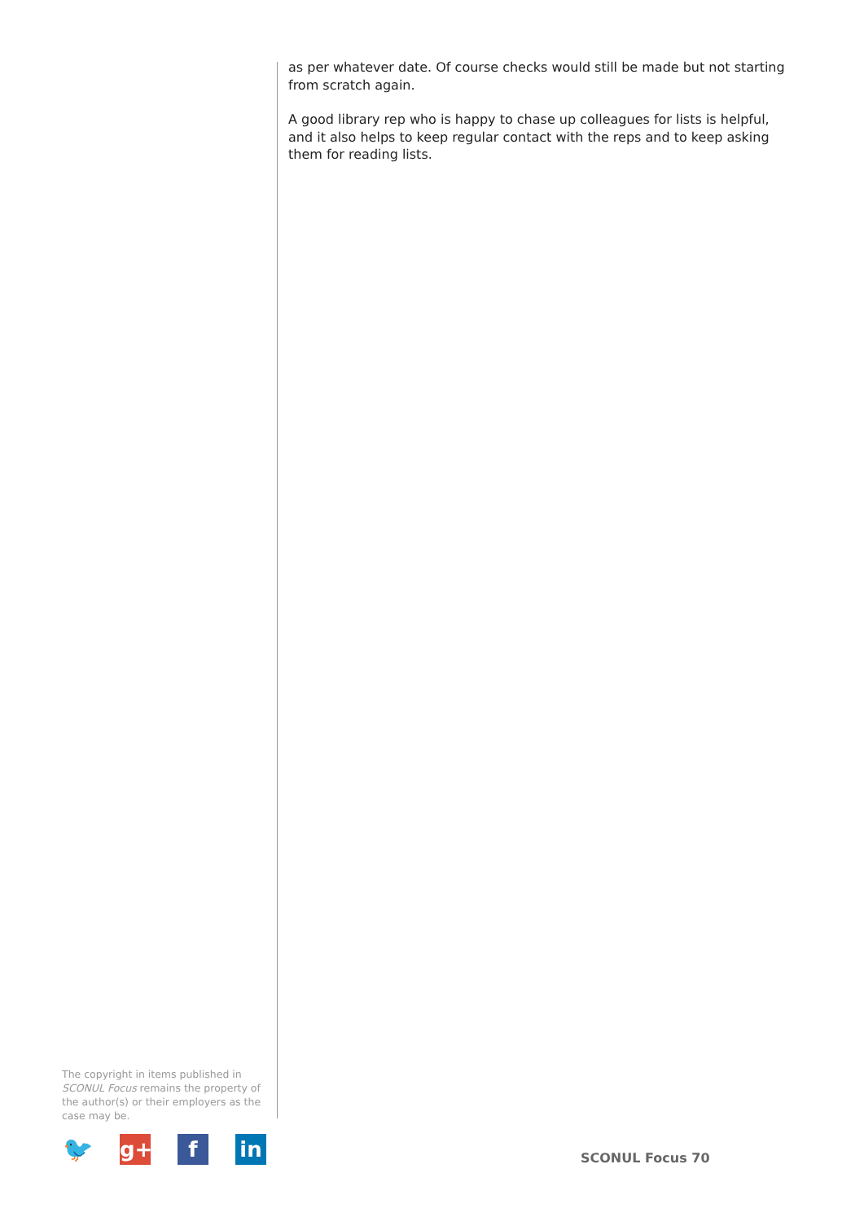as per whatever date. Of course checks would still be made but not starting from scratch again.
A good library rep who is happy to chase up colleagues for lists is helpful, and it also helps to keep regular contact with the reps and to keep asking them for reading lists.
The copyright in items published in SCONUL Focus remains the property of the author(s) or their employers as the case may be.
🐦
g+ f in
SCONUL Focus 70